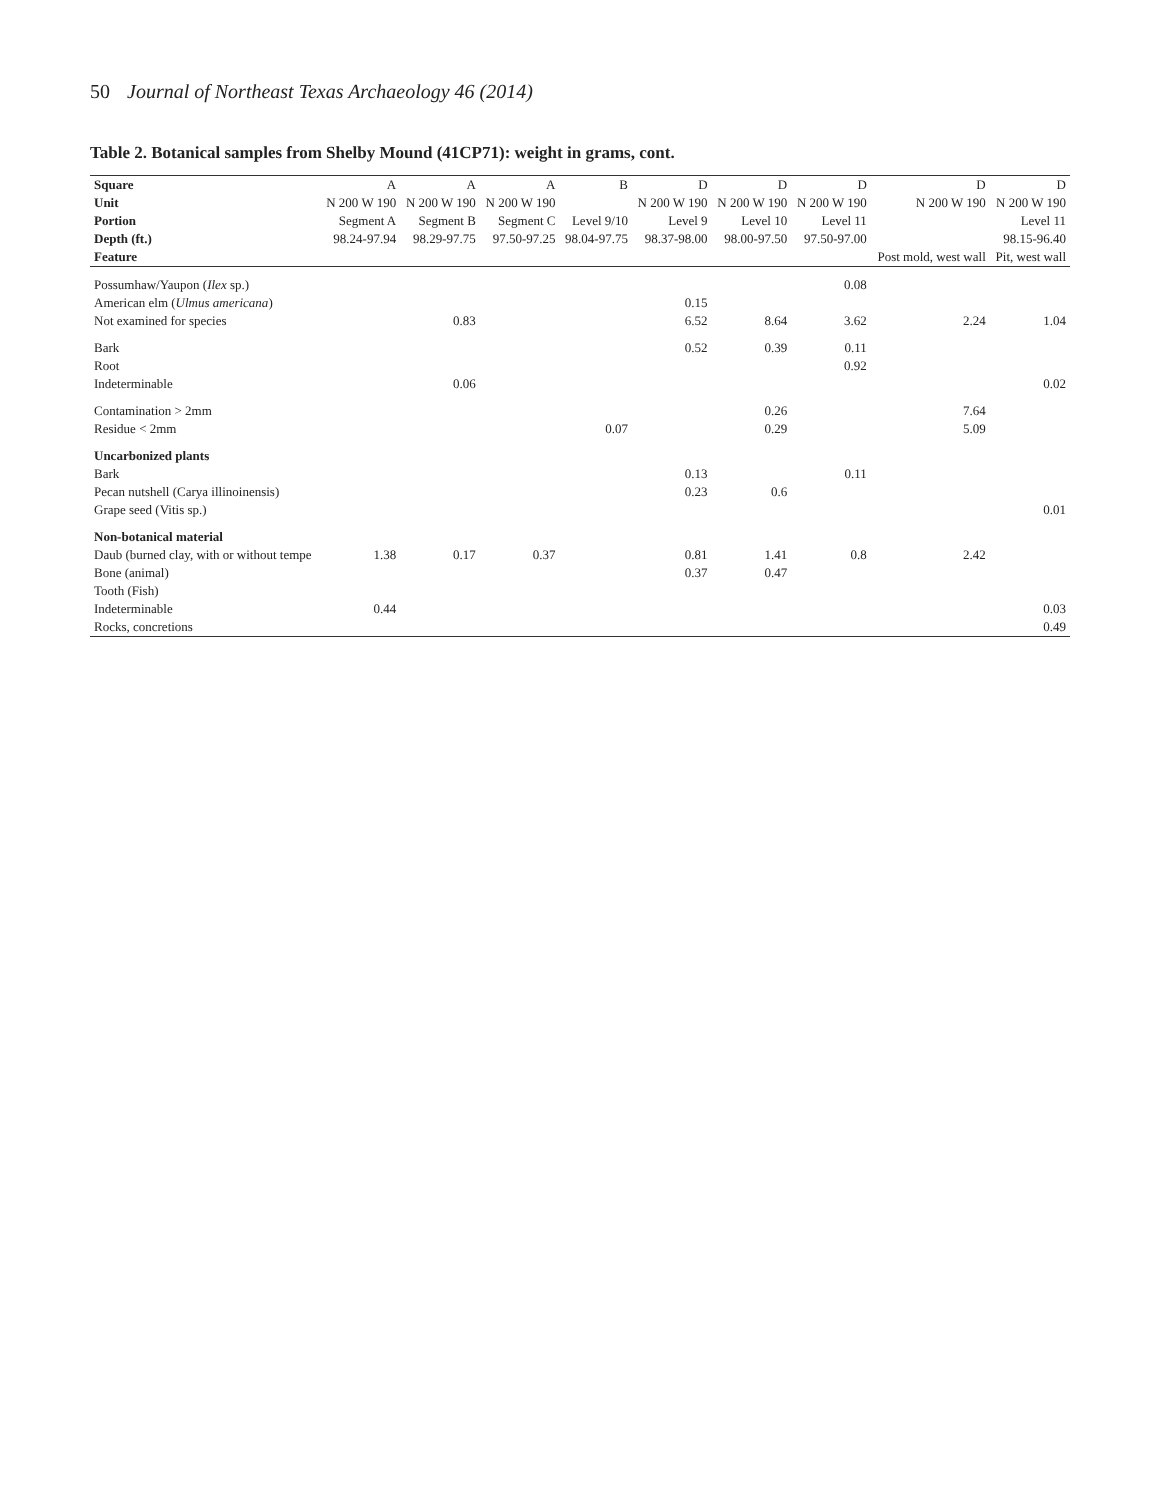50 Journal of Northeast Texas Archaeology 46 (2014)
Table 2. Botanical samples from Shelby Mound (41CP71): weight in grams, cont.
| Square | A | A | A | B | D | D | D | D | D |
| --- | --- | --- | --- | --- | --- | --- | --- | --- | --- |
| Unit | N 200 W 190 | N 200 W 190 | N 200 W 190 | | N 200 W 190 | N 200 W 190 | N 200 W 190 | N 200 W 190 | N 200 W 190 |
| Portion | Segment A | Segment B | Segment C | Level 9/10 | Level 9 | Level 10 | Level 11 | | Level 11 |
| Depth (ft.) | 98.24-97.94 | 98.29-97.75 | 97.50-97.25 | 98.04-97.75 | 98.37-98.00 | 98.00-97.50 | 97.50-97.00 | | 98.15-96.40 |
| Feature | | | | | | | | Post mold, west wall | Pit, west wall |
| Possumhaw/Yaupon ( Ilex sp.) | | | | | | | 0.08 | | |
| American elm ( Ulmus americana ) | | | | | 0.15 | | | | |
| Not examined for species | | 0.83 | | | 6.52 | 8.64 | 3.62 | 2.24 | 1.04 |
| Bark | | | | | 0.52 | 0.39 | 0.11 | | |
| Root | | | | | | | 0.92 | | |
| Indeterminable | | 0.06 | | | | | | | 0.02 |
| Contamination > 2mm | | | | | | 0.26 | | 7.64 | |
| Residue < 2mm | | | | 0.07 | | 0.29 | | 5.09 | |
| Uncarbonized plants | | | | | | | | | |
| Bark | | | | | 0.13 | | 0.11 | | |
| Pecan nutshell (Carya illinoinensis) | | | | | 0.23 | 0.6 | | | |
| Grape seed (Vitis sp.) | | | | | | | | | 0.01 |
| Non-botanical material | | | | | | | | | |
| Daub (burned clay, with or without tempe | 1.38 | 0.17 | 0.37 | | 0.81 | 1.41 | 0.8 | 2.42 | |
| Bone (animal) | | | | | 0.37 | 0.47 | | | |
| Tooth (Fish) | | | | | | | | | |
| Indeterminable | 0.44 | | | | | | | | 0.03 |
| Rocks, concretions | | | | | | | | | 0.49 |